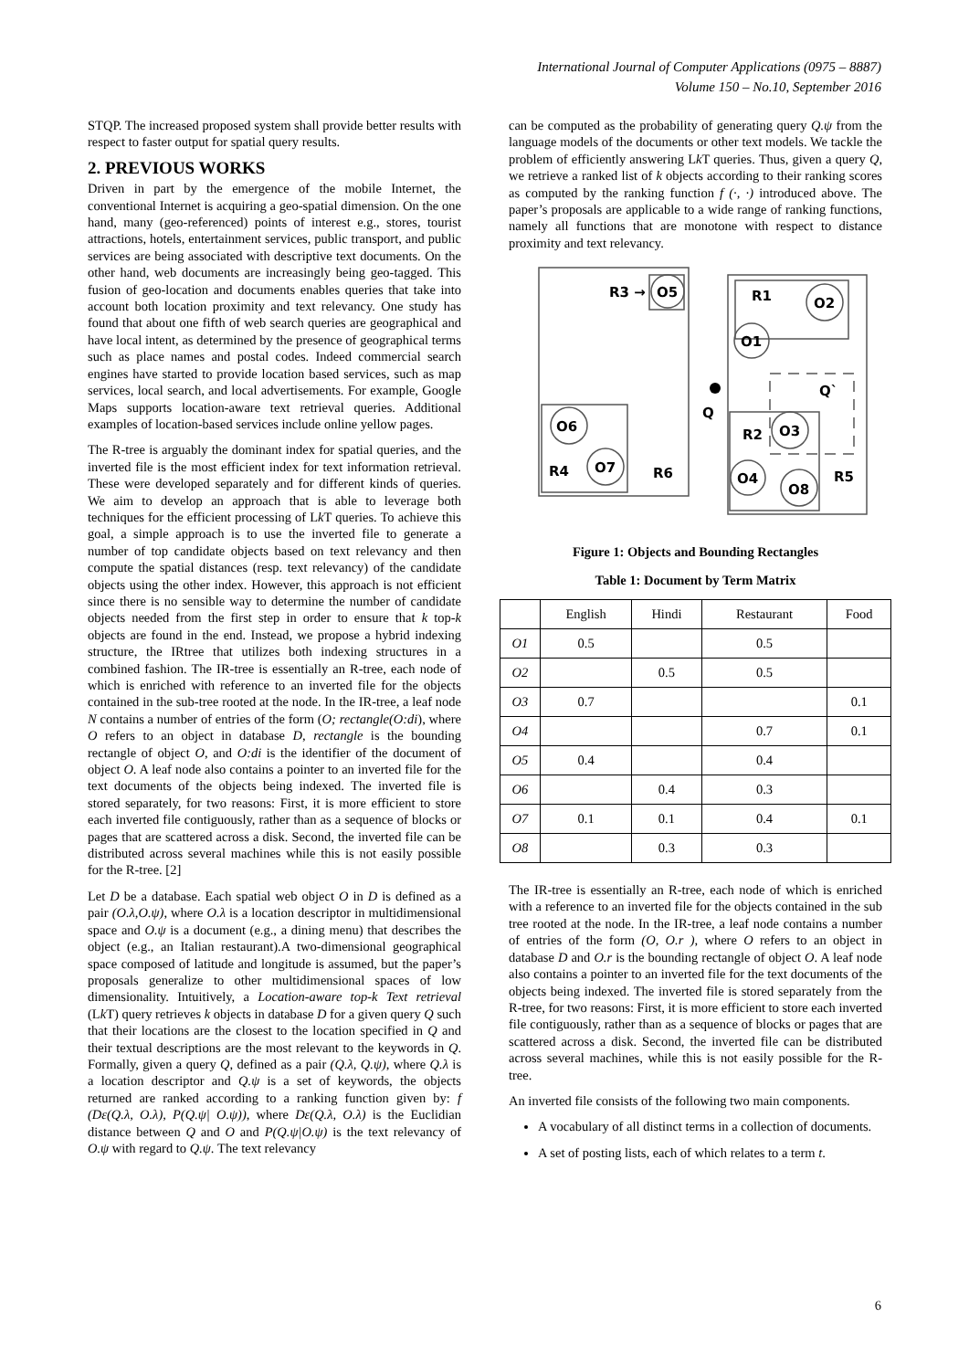International Journal of Computer Applications (0975 – 8887)
Volume 150 – No.10, September 2016
STQP. The increased proposed system shall provide better results with respect to faster output for spatial query results.
2. PREVIOUS WORKS
Driven in part by the emergence of the mobile Internet, the conventional Internet is acquiring a geo-spatial dimension. On the one hand, many (geo-referenced) points of interest e.g., stores, tourist attractions, hotels, entertainment services, public transport, and public services are being associated with descriptive text documents. On the other hand, web documents are increasingly being geo-tagged. This fusion of geo-location and documents enables queries that take into account both location proximity and text relevancy. One study has found that about one fifth of web search queries are geographical and have local intent, as determined by the presence of geographical terms such as place names and postal codes. Indeed commercial search engines have started to provide location based services, such as map services, local search, and local advertisements. For example, Google Maps supports location-aware text retrieval queries. Additional examples of location-based services include online yellow pages.
The R-tree is arguably the dominant index for spatial queries, and the inverted file is the most efficient index for text information retrieval. These were developed separately and for different kinds of queries. We aim to develop an approach that is able to leverage both techniques for the efficient processing of Lk T queries. To achieve this goal, a simple approach is to use the inverted file to generate a number of top candidate objects based on text relevancy and then compute the spatial distances (resp. text relevancy) of the candidate objects using the other index. However, this approach is not efficient since there is no sensible way to determine the number of candidate objects needed from the first step in order to ensure that k top-k objects are found in the end. Instead, we propose a hybrid indexing structure, the IRtree that utilizes both indexing structures in a combined fashion. The IR-tree is essentially an R-tree, each node of which is enriched with reference to an inverted file for the objects contained in the sub-tree rooted at the node. In the IR-tree, a leaf node N contains a number of entries of the form (O; rectangle(O:di), where O refers to an object in database D, rectangle is the bounding rectangle of object O, and O:di is the identifier of the document of object O. A leaf node also contains a pointer to an inverted file for the text documents of the objects being indexed. The inverted file is stored separately, for two reasons: First, it is more efficient to store each inverted file contiguously, rather than as a sequence of blocks or pages that are scattered across a disk. Second, the inverted file can be distributed across several machines while this is not easily possible for the R-tree. [2]
Let D be a database. Each spatial web object O in D is defined as a pair (O.λ,O.ψ), where O.λ is a location descriptor in multidimensional space and O.ψ is a document (e.g., a dining menu) that describes the object (e.g., an Italian restaurant).A two-dimensional geographical space composed of latitude and longitude is assumed, but the paper’s proposals generalize to other multidimensional spaces of low dimensionality. Intuitively, a Location-aware top-k Text retrieval (Lk T) query retrieves k objects in database D for a given query Q such that their locations are the closest to the location specified in Q and their textual descriptions are the most relevant to the keywords in Q. Formally, given a query Q, defined as a pair (Q.λ, Q.ψ), where Q.λ is a location descriptor and Q.ψ is a set of keywords, the objects returned are ranked according to a ranking function given by: f (Dε(Q.λ, O.λ), P(Q.ψ| O.ψ)), where Dε(Q.λ, O.λ) is the Euclidian distance between Q and O and P(Q.ψ|O.ψ) is the text relevancy of O.ψ with regard to Q.ψ. The text relevancy
can be computed as the probability of generating query Q.ψ from the language models of the documents or other text models. We tackle the problem of efficiently answering Lk T queries. Thus, given a query Q, we retrieve a ranked list of k objects according to their ranking scores as computed by the ranking function f (·, ·) introduced above. The paper’s proposals are applicable to a wide range of ranking functions, namely all functions that are monotone with respect to distance proximity and text relevancy.
R3 →
O5
R1
O2
O1
Q`
Q
O6
R2
O3
R4
O7
R6
O4
R5
O8
Figure 1: Objects and Bounding Rectangles
Table 1: Document by Term Matrix
| | English | Hindi | Restaurant | Food |
| --- | --- | --- | --- | --- |
| O1 | 0.5 | | 0.5 | |
| O2 | | 0.5 | 0.5 | |
| O3 | 0.7 | | | 0.1 |
| O4 | | | 0.7 | 0.1 |
| O5 | 0.4 | | 0.4 | |
| O6 | | 0.4 | 0.3 | |
| O7 | 0.1 | 0.1 | 0.4 | 0.1 |
| O8 | | 0.3 | 0.3 | |
The IR-tree is essentially an R-tree, each node of which is enriched with a reference to an inverted file for the objects contained in the sub tree rooted at the node. In the IR-tree, a leaf node contains a number of entries of the form (O, O.r ), where O refers to an object in database D and O.r is the bounding rectangle of object O. A leaf node also contains a pointer to an inverted file for the text documents of the objects being indexed. The inverted file is stored separately from the R-tree, for two reasons: First, it is more efficient to store each inverted file contiguously, rather than as a sequence of blocks or pages that are scattered across a disk. Second, the inverted file can be distributed across several machines, while this is not easily possible for the R-tree.
An inverted file consists of the following two main components.
A vocabulary of all distinct terms in a collection of documents.
A set of posting lists, each of which relates to a term t.
6